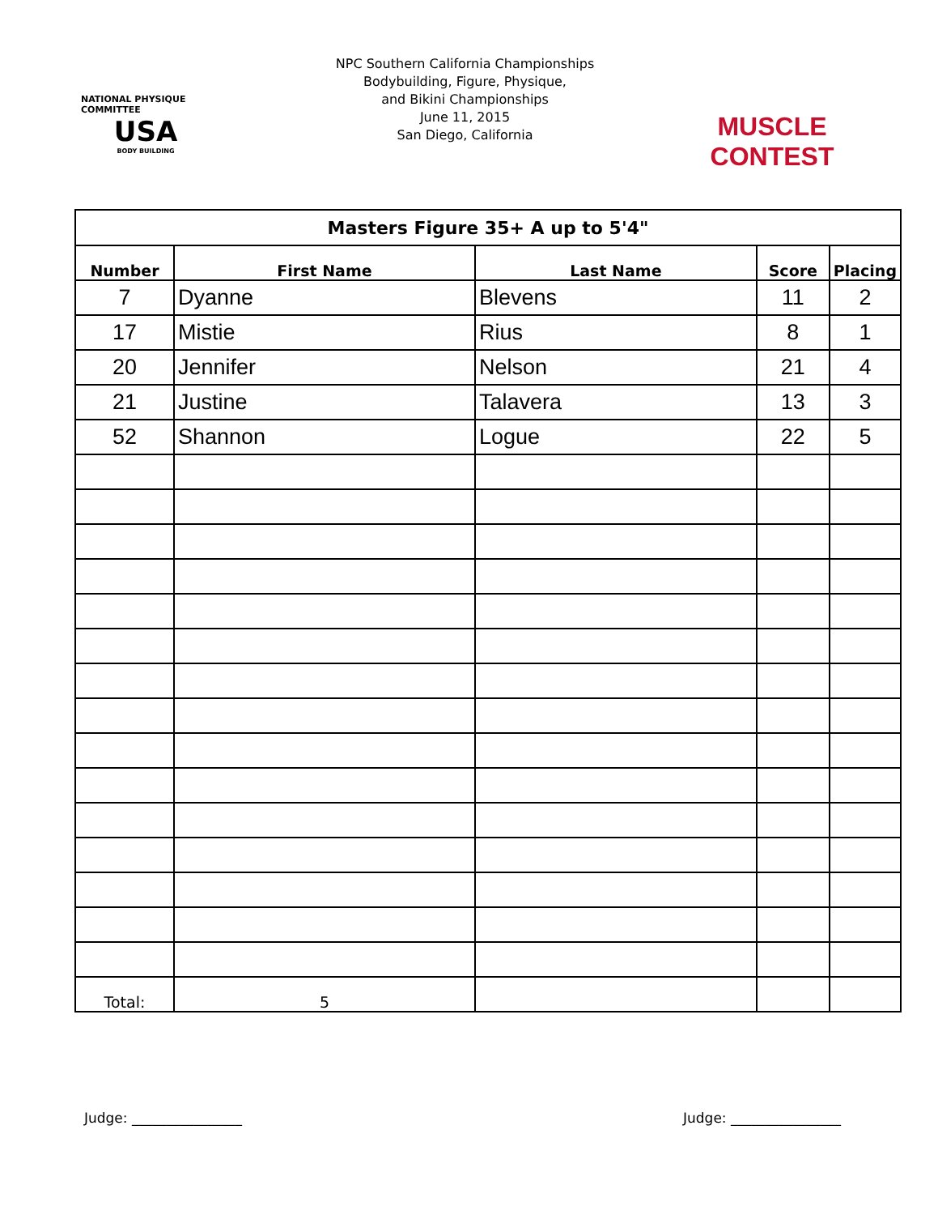NATIONAL PHYSIQUE COMMITTEE
USA
BODY BUILDING
NPC Southern California Championships
Bodybuilding, Figure, Physique,
and Bikini Championships
June 11, 2015
San Diego, California
MUSCLE CONTEST
| Masters Figure 35+ A up to 5'4" | | | | |
| Number | First Name | Last Name | Score | Placing |
| 7 | Dyanne | Blevens | 11 | 2 |
| 17 | Mistie | Rius | 8 | 1 |
| 20 | Jennifer | Nelson | 21 | 4 |
| 21 | Justine | Talavera | 13 | 3 |
| 52 | Shannon | Logue | 22 | 5 |
| Total: | 5 | | | |
Judge: ________________ Judge: ________________